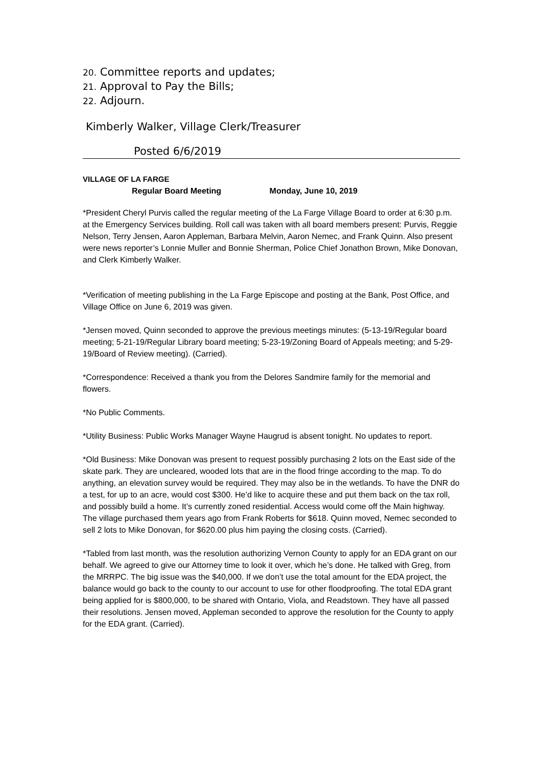20. Committee reports and updates;
21. Approval to Pay the Bills;
22. Adjourn.
Kimberly Walker, Village Clerk/Treasurer
Posted 6/6/2019
VILLAGE OF LA FARGE
Regular Board Meeting Monday, June 10, 2019
*President Cheryl Purvis called the regular meeting of the La Farge Village Board to order at 6:30 p.m. at the Emergency Services building. Roll call was taken with all board members present: Purvis, Reggie Nelson, Terry Jensen, Aaron Appleman, Barbara Melvin, Aaron Nemec, and Frank Quinn. Also present were news reporter’s Lonnie Muller and Bonnie Sherman, Police Chief Jonathon Brown, Mike Donovan, and Clerk Kimberly Walker.
*Verification of meeting publishing in the La Farge Episcope and posting at the Bank, Post Office, and Village Office on June 6, 2019 was given.
*Jensen moved, Quinn seconded to approve the previous meetings minutes: (5-13-19/Regular board meeting; 5-21-19/Regular Library board meeting; 5-23-19/Zoning Board of Appeals meeting; and 5-29-19/Board of Review meeting). (Carried).
*Correspondence: Received a thank you from the Delores Sandmire family for the memorial and flowers.
*No Public Comments.
*Utility Business: Public Works Manager Wayne Haugrud is absent tonight. No updates to report.
*Old Business: Mike Donovan was present to request possibly purchasing 2 lots on the East side of the skate park. They are uncleared, wooded lots that are in the flood fringe according to the map. To do anything, an elevation survey would be required. They may also be in the wetlands. To have the DNR do a test, for up to an acre, would cost $300. He’d like to acquire these and put them back on the tax roll, and possibly build a home. It’s currently zoned residential. Access would come off the Main highway. The village purchased them years ago from Frank Roberts for $618. Quinn moved, Nemec seconded to sell 2 lots to Mike Donovan, for $620.00 plus him paying the closing costs. (Carried).
*Tabled from last month, was the resolution authorizing Vernon County to apply for an EDA grant on our behalf. We agreed to give our Attorney time to look it over, which he’s done. He talked with Greg, from the MRRPC. The big issue was the $40,000. If we don’t use the total amount for the EDA project, the balance would go back to the county to our account to use for other floodproofing. The total EDA grant being applied for is $800,000, to be shared with Ontario, Viola, and Readstown. They have all passed their resolutions. Jensen moved, Appleman seconded to approve the resolution for the County to apply for the EDA grant. (Carried).